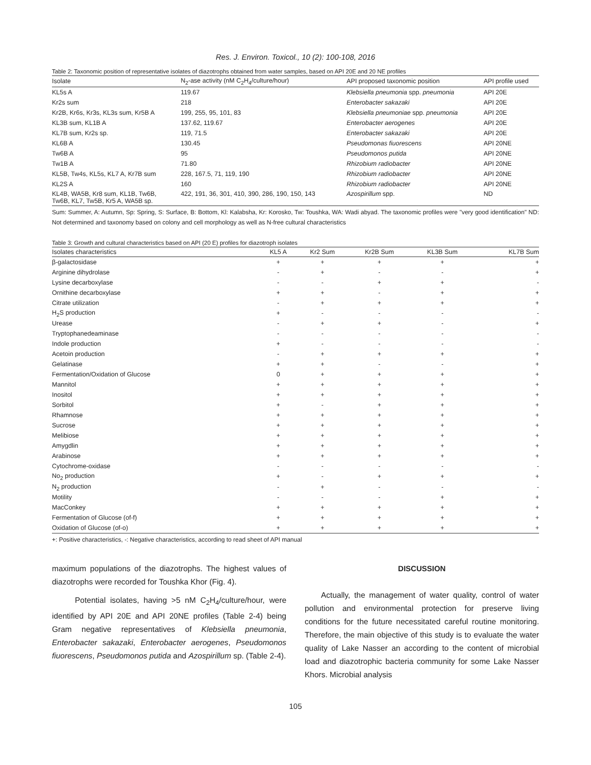Res. J. Environ. Toxicol., 10 (2): 100-108, 2016
Table 2: Taxonomic position of representative isolates of diazotrophs obtained from water samples, based on API 20E and 20 NE profiles
| Isolate | N<sub>2</sub>-ase activity (nM C<sub>2</sub>H<sub>4</sub>/culture/hour) | API proposed taxonomic position | API profile used |
| --- | --- | --- | --- |
| KL5s A | 119.67 | Klebsiella pneumonia spp. pneumonia | API 20E |
| Kr2s sum | 218 | Enterobacter sakazaki | API 20E |
| Kr2B, Kr6s, Kr3s, KL3s sum, Kr5B A | 199, 255, 95, 101, 83 | Klebsiella pneumoniae spp. pneumonia | API 20E |
| KL3B sum, KL1B A | 137.62, 119.67 | Enterobacter aerogenes | API 20E |
| KL7B sum, Kr2s sp. | 119, 71.5 | Enterobacter sakazaki | API 20E |
| KL6B A | 130.45 | Pseudomonas fiuorescens | API 20NE |
| Tw6B A | 95 | Pseudomonos putida | API 20NE |
| Tw1B A | 71.80 | Rhizobium radiobacter | API 20NE |
| KL5B, Tw4s, KL5s, KL7 A, Kr7B sum | 228, 167.5, 71, 119, 190 | Rhizobium radiobacter | API 20NE |
| KL2S A | 160 | Rhizobium radiobacter | API 20NE |
| KL4B, WA5B, Kr8 sum, KL1B, Tw6B, Tw6B, KL7, Tw5B, Kr5 A, WA5B sp. | 422, 191, 36, 301, 410, 390, 286, 190, 150, 143 | Azospirillum spp. | ND |
Sum: Summer, A: Autumn, Sp: Spring, S: Surface, B: Bottom, Kl: Kalabsha, Kr: Korosko, Tw: Toushka, WA: Wadi abyad. The taxonomic profiles were "very good identification" ND: Not determined and taxonomy based on colony and cell morphology as well as N-free cultural characteristics
Table 3: Growth and cultural characteristics based on API (20 E) profiles for diazotroph isolates
| Isolates characteristics | KL5 A | Kr2 Sum | Kr2B Sum | KL3B Sum | KL7B Sum |
| --- | --- | --- | --- | --- | --- |
| β-galactosidase | + | + | + | + | + |
| Arginine dihydrolase | - | + | - | - | + |
| Lysine decarboxylase | - | - | + | + | - |
| Ornithine decarboxylase | + | + | - | + | + |
| Citrate utilization | - | + | + | + | + |
| H<sub>2</sub>S production | + | - | - | - | - |
| Urease | - | + | + | - | + |
| Tryptophanedeaminase | - | - | - | - | - |
| Indole production | + | - | - | - | - |
| Acetoin production | - | + | + | + | + |
| Gelatinase | + | + | - | - | + |
| Fermentation/Oxidation of Glucose | 0 | + | + | + | + |
| Mannitol | + | + | + | + | + |
| Inositol | + | + | + | + | + |
| Sorbitol | + | - | + | + | + |
| Rhamnose | + | + | + | + | + |
| Sucrose | + | + | + | + | + |
| Melibiose | + | + | + | + | + |
| Amygdlin | + | + | + | + | + |
| Arabinose | + | + | + | + | + |
| Cytochrome-oxidase | - | - | - | - | - |
| No<sub>2</sub> production | + | - | + | + | + |
| N<sub>2</sub> production | - | + | - | - | - |
| Motility | - | - | - | + | + |
| MacConkey | + | + | + | + | + |
| Fermentation of Glucose (of-f) | + | + | + | + | + |
| Oxidation of Glucose (of-o) | + | + | + | + | + |
+: Positive characteristics, -: Negative characteristics, according to read sheet of API manual
maximum populations of the diazotrophs. The highest values of diazotrophs were recorded for Toushka Khor (Fig. 4).
Potential isolates, having >5 nM C<sub>2</sub>H<sub>4</sub>/culture/hour, were identified by API 20E and API 20NE profiles (Table 2-4) being Gram negative representatives of Klebsiella pneumonia, Enterobacter sakazaki, Enterobacter aerogenes, Pseudomonos fiuorescens, Pseudomonos putida and Azospirillum sp. (Table 2-4).
DISCUSSION
Actually, the management of water quality, control of water pollution and environmental protection for preserve living conditions for the future necessitated careful routine monitoring. Therefore, the main objective of this study is to evaluate the water quality of Lake Nasser an according to the content of microbial load and diazotrophic bacteria community for some Lake Nasser Khors. Microbial analysis
105